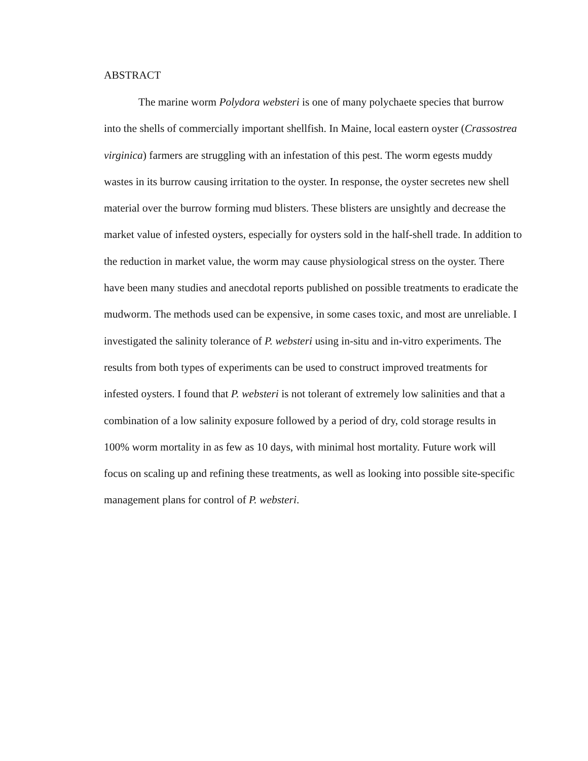ABSTRACT
The marine worm Polydora websteri is one of many polychaete species that burrow into the shells of commercially important shellfish. In Maine, local eastern oyster (Crassostrea virginica) farmers are struggling with an infestation of this pest. The worm egests muddy wastes in its burrow causing irritation to the oyster. In response, the oyster secretes new shell material over the burrow forming mud blisters. These blisters are unsightly and decrease the market value of infested oysters, especially for oysters sold in the half-shell trade. In addition to the reduction in market value, the worm may cause physiological stress on the oyster. There have been many studies and anecdotal reports published on possible treatments to eradicate the mudworm. The methods used can be expensive, in some cases toxic, and most are unreliable. I investigated the salinity tolerance of P. websteri using in-situ and in-vitro experiments. The results from both types of experiments can be used to construct improved treatments for infested oysters. I found that P. websteri is not tolerant of extremely low salinities and that a combination of a low salinity exposure followed by a period of dry, cold storage results in 100% worm mortality in as few as 10 days, with minimal host mortality. Future work will focus on scaling up and refining these treatments, as well as looking into possible site-specific management plans for control of P. websteri.